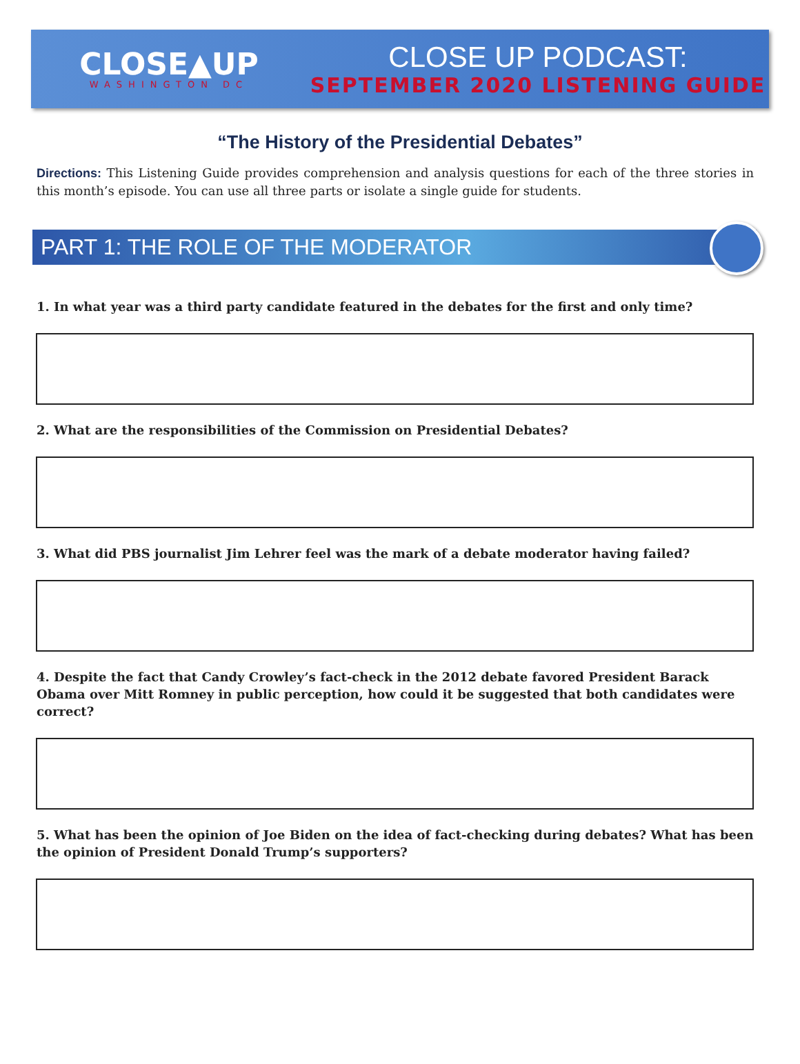CLOSE▲UP
WASHINGTON DC
CLOSE UP PODCAST:
SEPTEMBER 2020 LISTENING GUIDE
“The History of the Presidential Debates”
Directions: This Listening Guide provides comprehension and analysis questions for each of the three stories in this month’s episode. You can use all three parts or isolate a single guide for students.
PART 1: THE ROLE OF THE MODERATOR
1. In what year was a third party candidate featured in the debates for the first and only time?
2. What are the responsibilities of the Commission on Presidential Debates?
3. What did PBS journalist Jim Lehrer feel was the mark of a debate moderator having failed?
4. Despite the fact that Candy Crowley’s fact-check in the 2012 debate favored President Barack Obama over Mitt Romney in public perception, how could it be suggested that both candidates were correct?
5. What has been the opinion of Joe Biden on the idea of fact-checking during debates? What has been the opinion of President Donald Trump’s supporters?